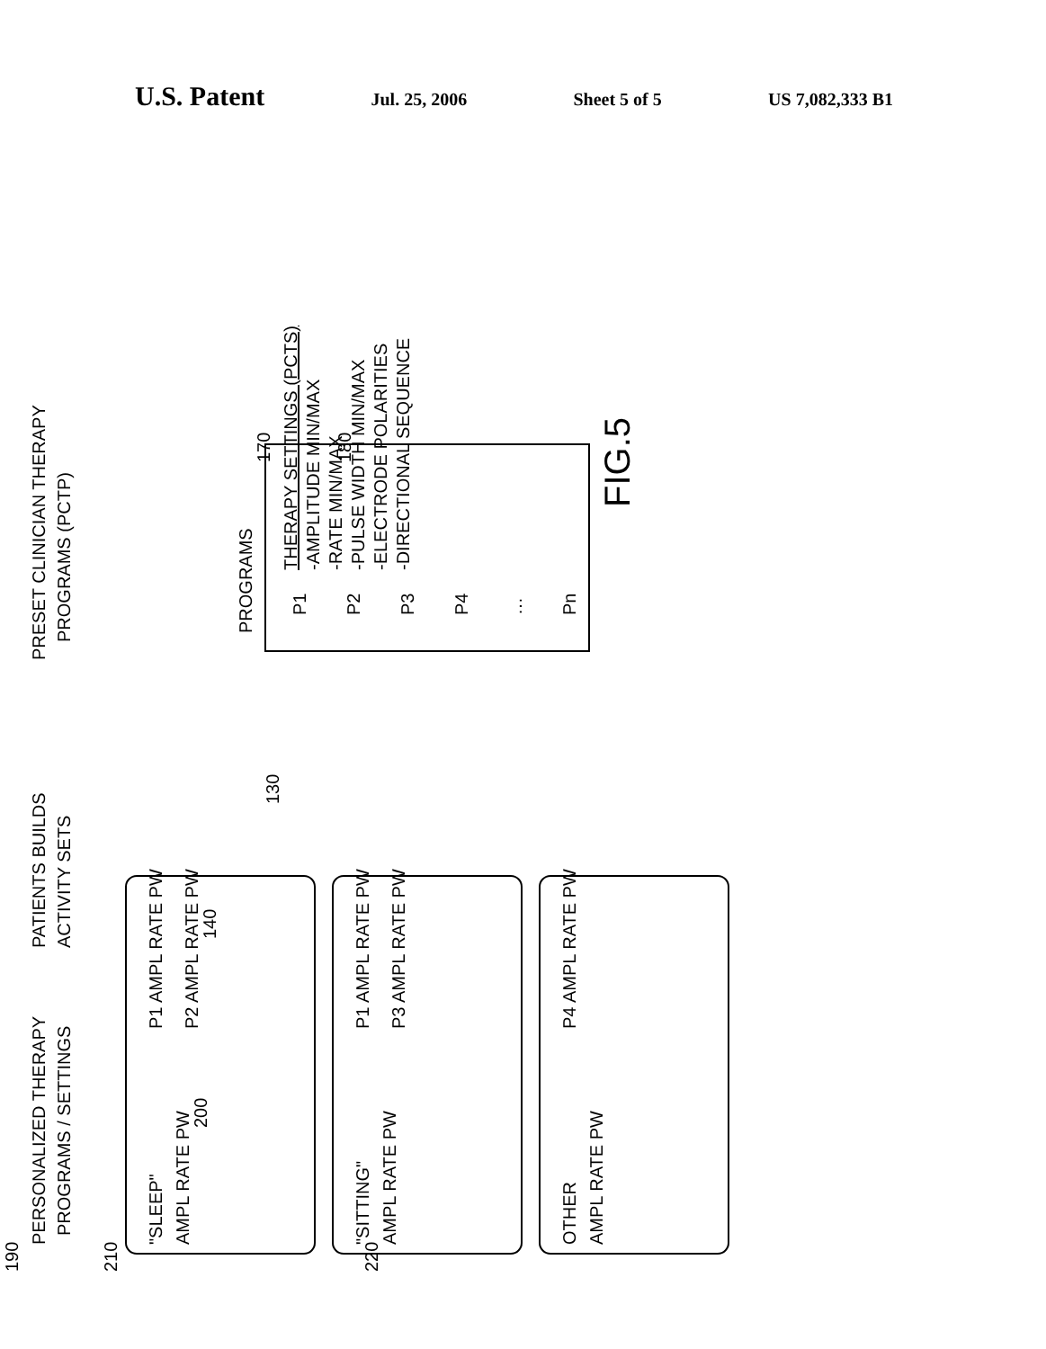U.S. Patent Jul. 25, 2006 Sheet 5 of 5 US 7,082,333 B1
PRESET CLINICIAN THERAPY
PROGRAMS (PCTP)
PATIENTS BUILDS
ACTIVITY SETS
PERSONALIZED THERAPY
PROGRAMS / SETTINGS
PROGRAMS
THERAPY SETTINGS (PCTS)
-AMPLITUDE MIN/MAX
-RATE MIN/MAX
-PULSE WIDTH MIN/MAX
-ELECTRODE POLARITIES
-DIRECTIONAL SEQUENCE
FIG.5
P1
P2
P3
P4
…
Pn
"SLEEP"
AMPL RATE PW
P1 AMPL RATE PW
P2 AMPL RATE PW
"SITTING"
AMPL RATE PW
P1 AMPL RATE PW
P3 AMPL RATE PW
OTHER
AMPL RATE PW
P4 AMPL RATE PW
190
210
220
170
180
130
140
200